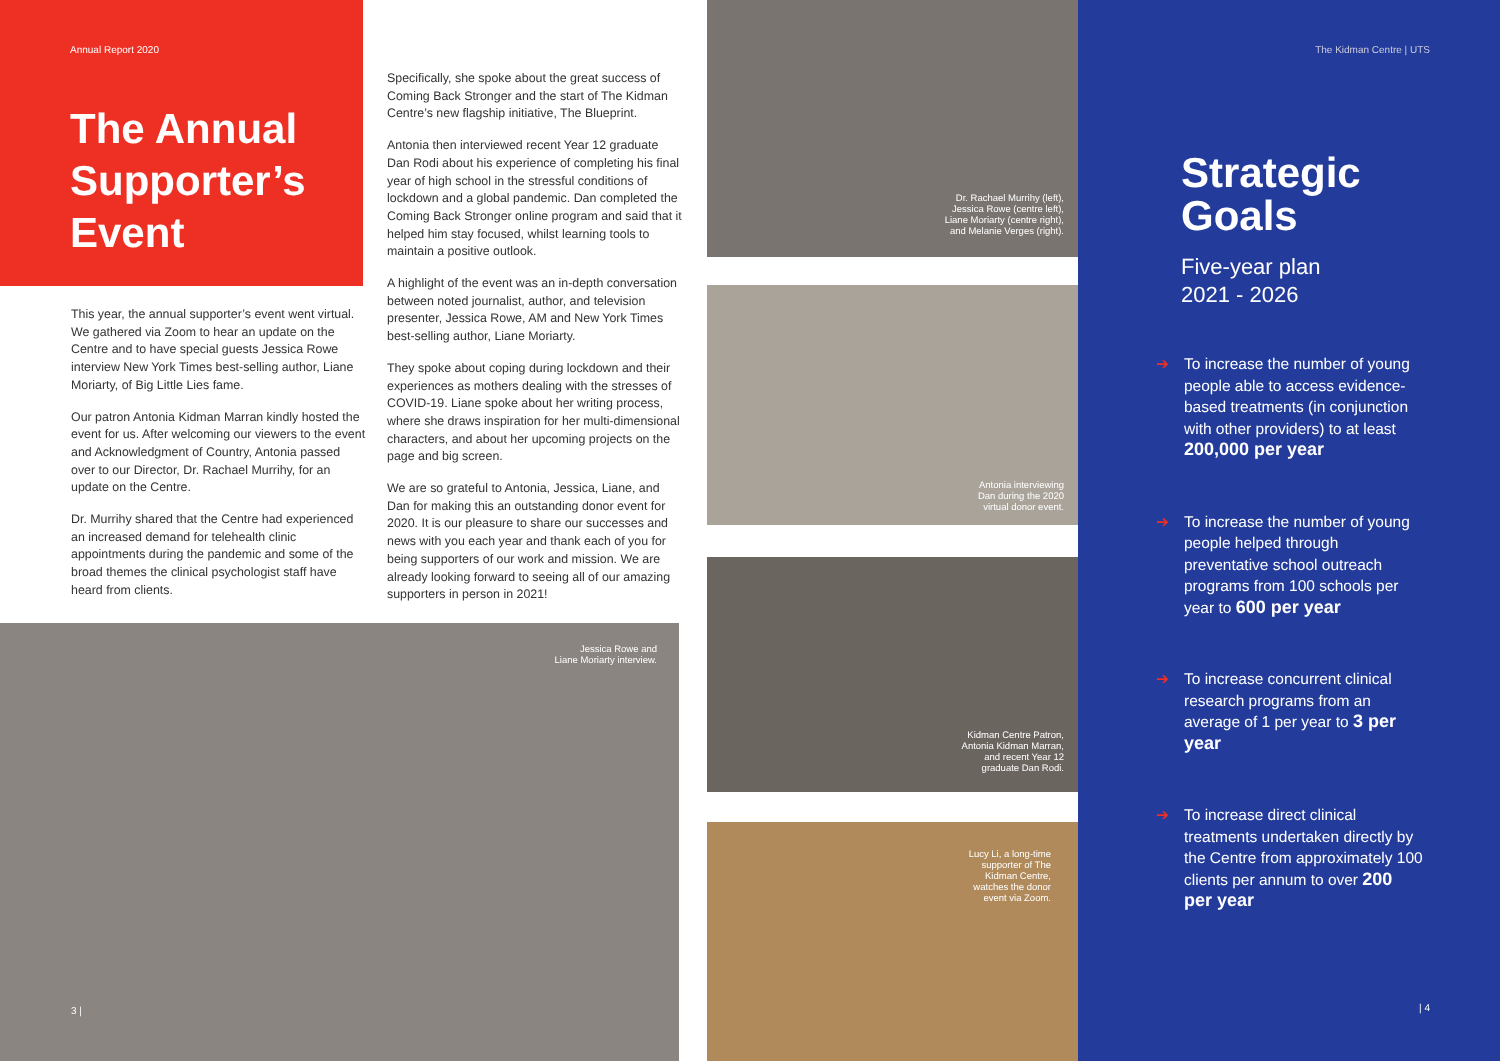Annual Report 2020
The Annual Supporter’s Event
This year, the annual supporter’s event went virtual. We gathered via Zoom to hear an update on the Centre and to have special guests Jessica Rowe interview New York Times best-selling author, Liane Moriarty, of Big Little Lies fame.
Our patron Antonia Kidman Marran kindly hosted the event for us. After welcoming our viewers to the event and Acknowledgment of Country, Antonia passed over to our Director, Dr. Rachael Murrihy, for an update on the Centre.
Dr. Murrihy shared that the Centre had experienced an increased demand for telehealth clinic appointments during the pandemic and some of the broad themes the clinical psychologist staff have heard from clients.
Specifically, she spoke about the great success of Coming Back Stronger and the start of The Kidman Centre’s new flagship initiative, The Blueprint.
Antonia then interviewed recent Year 12 graduate Dan Rodi about his experience of completing his final year of high school in the stressful conditions of lockdown and a global pandemic. Dan completed the Coming Back Stronger online program and said that it helped him stay focused, whilst learning tools to maintain a positive outlook.
A highlight of the event was an in-depth conversation between noted journalist, author, and television presenter, Jessica Rowe, AM and New York Times best-selling author, Liane Moriarty.
They spoke about coping during lockdown and their experiences as mothers dealing with the stresses of COVID-19. Liane spoke about her writing process, where she draws inspiration for her multi-dimensional characters, and about her upcoming projects on the page and big screen.
We are so grateful to Antonia, Jessica, Liane, and Dan for making this an outstanding donor event for 2020. It is our pleasure to share our successes and news with you each year and thank each of you for being supporters of our work and mission. We are already looking forward to seeing all of our amazing supporters in person in 2021!
Jessica Rowe and
Liane Moriarty interview.
3 |
Dr. Rachael Murrihy (left),
Jessica Rowe (centre left),
Liane Moriarty (centre right),
and Melanie Verges (right).
Antonia interviewing
Dan during the 2020
virtual donor event.
Kidman Centre Patron,
Antonia Kidman Marran,
and recent Year 12
graduate Dan Rodi.
Lucy Li, a long-time
supporter of The
Kidman Centre,
watches the donor
event via Zoom.
The Kidman Centre | UTS
Strategic
Goals
Five-year plan
2021 - 2026
➔ To increase the number of young people able to access evidence-based treatments (in conjunction with other providers) to at least 200,000 per year
➔ To increase the number of young people helped through preventative school outreach programs from 100 schools per year to 600 per year
➔ To increase concurrent clinical research programs from an average of 1 per year to 3 per year
➔ To increase direct clinical treatments undertaken directly by the Centre from approximately 100 clients per annum to over 200 per year
| 4